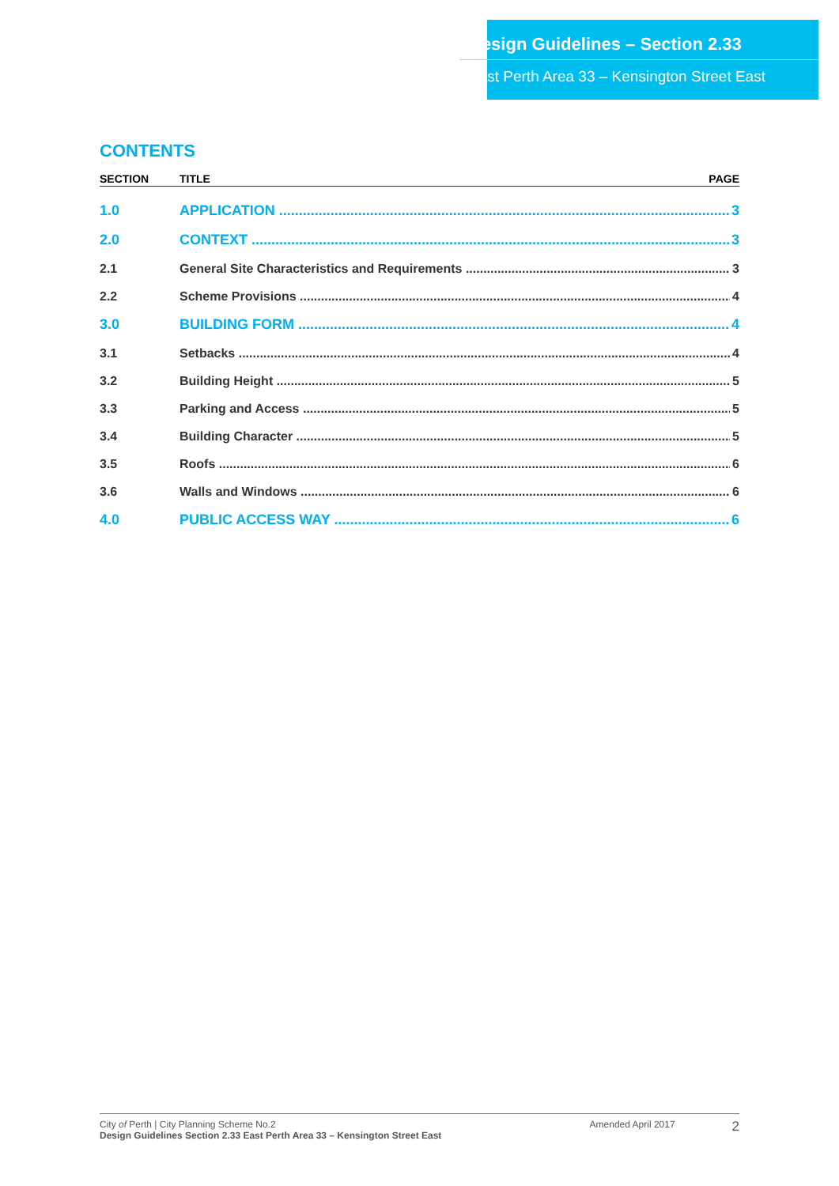Design Guidelines – Section 2.33
East Perth Area 33 – Kensington Street East
CONTENTS
SECTION TITLE PAGE
1.0 APPLICATION 3
2.0 CONTEXT 3
2.1 General Site Characteristics and Requirements 3
2.2 Scheme Provisions 4
3.0 BUILDING FORM 4
3.1 Setbacks 4
3.2 Building Height 5
3.3 Parking and Access 5
3.4 Building Character 5
3.5 Roofs 6
3.6 Walls and Windows 6
4.0 PUBLIC ACCESS WAY 6
City of Perth | City Planning Scheme No.2
Design Guidelines Section 2.33 East Perth Area 33 – Kensington Street East
Amended April 2017
2